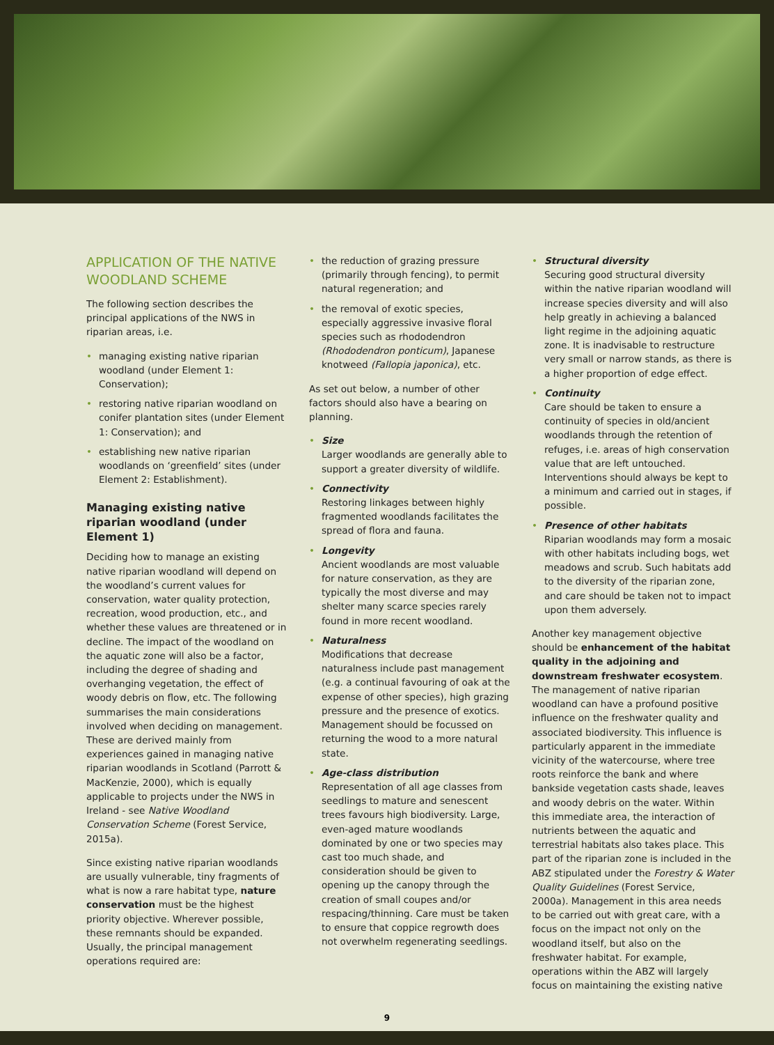APPLICATION OF THE NATIVE WOODLAND SCHEME
The following section describes the principal applications of the NWS in riparian areas, i.e.
• managing existing native riparian woodland (under Element 1: Conservation);
• restoring native riparian woodland on conifer plantation sites (under Element 1: Conservation); and
• establishing new native riparian woodlands on ‘greenfield’ sites (under Element 2: Establishment).
Managing existing native riparian woodland (under Element 1)
Deciding how to manage an existing native riparian woodland will depend on the woodland’s current values for conservation, water quality protection, recreation, wood production, etc., and whether these values are threatened or in decline. The impact of the woodland on the aquatic zone will also be a factor, including the degree of shading and overhanging vegetation, the effect of woody debris on flow, etc. The following summarises the main considerations involved when deciding on management. These are derived mainly from experiences gained in managing native riparian woodlands in Scotland (Parrott & MacKenzie, 2000), which is equally applicable to projects under the NWS in Ireland - see Native Woodland Conservation Scheme (Forest Service, 2015a).
Since existing native riparian woodlands are usually vulnerable, tiny fragments of what is now a rare habitat type, nature conservation must be the highest priority objective. Wherever possible, these remnants should be expanded. Usually, the principal management operations required are:
• the reduction of grazing pressure (primarily through fencing), to permit natural regeneration; and
• the removal of exotic species, especially aggressive invasive floral species such as rhododendron (Rhododendron ponticum), Japanese knotweed (Fallopia japonica), etc.
As set out below, a number of other factors should also have a bearing on planning.
• Size
Larger woodlands are generally able to support a greater diversity of wildlife.
• Connectivity
Restoring linkages between highly fragmented woodlands facilitates the spread of flora and fauna.
• Longevity
Ancient woodlands are most valuable for nature conservation, as they are typically the most diverse and may shelter many scarce species rarely found in more recent woodland.
• Naturalness
Modifications that decrease naturalness include past management (e.g. a continual favouring of oak at the expense of other species), high grazing pressure and the presence of exotics. Management should be focussed on returning the wood to a more natural state.
• Age-class distribution
Representation of all age classes from seedlings to mature and senescent trees favours high biodiversity. Large, even-aged mature woodlands dominated by one or two species may cast too much shade, and consideration should be given to opening up the canopy through the creation of small coupes and/or respacing/thinning. Care must be taken to ensure that coppice regrowth does not overwhelm regenerating seedlings.
• Structural diversity
Securing good structural diversity within the native riparian woodland will increase species diversity and will also help greatly in achieving a balanced light regime in the adjoining aquatic zone. It is inadvisable to restructure very small or narrow stands, as there is a higher proportion of edge effect.
• Continuity
Care should be taken to ensure a continuity of species in old/ancient woodlands through the retention of refuges, i.e. areas of high conservation value that are left untouched. Interventions should always be kept to a minimum and carried out in stages, if possible.
• Presence of other habitats
Riparian woodlands may form a mosaic with other habitats including bogs, wet meadows and scrub. Such habitats add to the diversity of the riparian zone, and care should be taken not to impact upon them adversely.
Another key management objective should be enhancement of the habitat quality in the adjoining and downstream freshwater ecosystem. The management of native riparian woodland can have a profound positive influence on the freshwater quality and associated biodiversity. This influence is particularly apparent in the immediate vicinity of the watercourse, where tree roots reinforce the bank and where bankside vegetation casts shade, leaves and woody debris on the water. Within this immediate area, the interaction of nutrients between the aquatic and terrestrial habitats also takes place. This part of the riparian zone is included in the ABZ stipulated under the Forestry & Water Quality Guidelines (Forest Service, 2000a). Management in this area needs to be carried out with great care, with a focus on the impact not only on the woodland itself, but also on the freshwater habitat. For example, operations within the ABZ will largely focus on maintaining the existing native
9